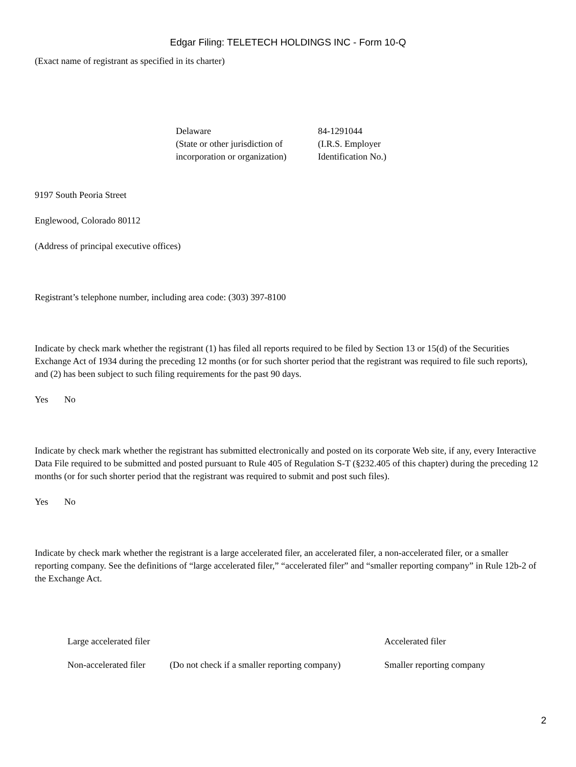Edgar Filing: TELETECH HOLDINGS INC - Form 10-Q
(Exact name of registrant as specified in its charter)
Delaware
(State or other jurisdiction of
incorporation or organization)
84-1291044
(I.R.S. Employer
Identification No.)
9197 South Peoria Street
Englewood, Colorado 80112
(Address of principal executive offices)
Registrant’s telephone number, including area code: (303) 397-8100
Indicate by check mark whether the registrant (1) has filed all reports required to be filed by Section 13 or 15(d) of the Securities Exchange Act of 1934 during the preceding 12 months (or for such shorter period that the registrant was required to file such reports), and (2) has been subject to such filing requirements for the past 90 days.
Yes No
Indicate by check mark whether the registrant has submitted electronically and posted on its corporate Web site, if any, every Interactive Data File required to be submitted and posted pursuant to Rule 405 of Regulation S-T (§232.405 of this chapter) during the preceding 12 months (or for such shorter period that the registrant was required to submit and post such files).
Yes No
Indicate by check mark whether the registrant is a large accelerated filer, an accelerated filer, a non-accelerated filer, or a smaller reporting company. See the definitions of “large accelerated filer,” “accelerated filer” and “smaller reporting company” in Rule 12b-2 of the Exchange Act.
Large accelerated filer Accelerated filer
Non-accelerated filer
(Do not check if a smaller reporting company)
Smaller reporting company
2